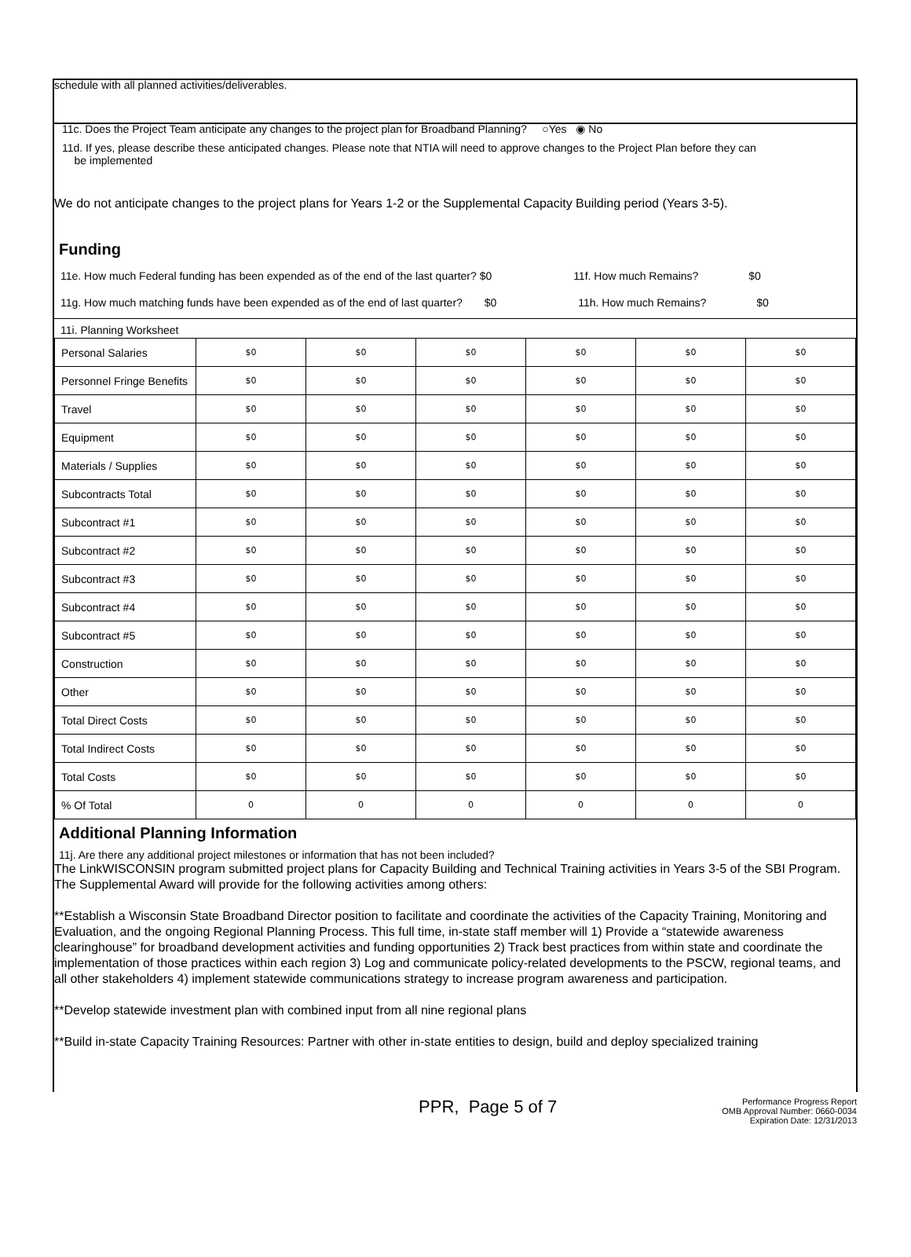schedule with all planned activities/deliverables.
11c. Does the Project Team anticipate any changes to the project plan for Broadband Planning? ○Yes ◉ No
11d. If yes, please describe these anticipated changes. Please note that NTIA will need to approve changes to the Project Plan before they can
be implemented
We do not anticipate changes to the project plans for Years 1-2 or the Supplemental Capacity Building period (Years 3-5).
Funding
11e. How much Federal funding has been expended as of the end of the last quarter? $0 11f. How much Remains? $0
11g. How much matching funds have been expended as of the end of last quarter? $0 11h. How much Remains? $0
11i. Planning Worksheet
| Personal Salaries | $0 | $0 | $0 | $0 | $0 | $0 |
| Personnel Fringe Benefits | $0 | $0 | $0 | $0 | $0 | $0 |
| Travel | $0 | $0 | $0 | $0 | $0 | $0 |
| Equipment | $0 | $0 | $0 | $0 | $0 | $0 |
| Materials / Supplies | $0 | $0 | $0 | $0 | $0 | $0 |
| Subcontracts Total | $0 | $0 | $0 | $0 | $0 | $0 |
| Subcontract #1 | $0 | $0 | $0 | $0 | $0 | $0 |
| Subcontract #2 | $0 | $0 | $0 | $0 | $0 | $0 |
| Subcontract #3 | $0 | $0 | $0 | $0 | $0 | $0 |
| Subcontract #4 | $0 | $0 | $0 | $0 | $0 | $0 |
| Subcontract #5 | $0 | $0 | $0 | $0 | $0 | $0 |
| Construction | $0 | $0 | $0 | $0 | $0 | $0 |
| Other | $0 | $0 | $0 | $0 | $0 | $0 |
| Total Direct Costs | $0 | $0 | $0 | $0 | $0 | $0 |
| Total Indirect Costs | $0 | $0 | $0 | $0 | $0 | $0 |
| Total Costs | $0 | $0 | $0 | $0 | $0 | $0 |
| % Of Total | 0 | 0 | 0 | 0 | 0 | 0 |
Additional Planning Information
11j. Are there any additional project milestones or information that has not been included?
The LinkWISCONSIN program submitted project plans for Capacity Building and Technical Training activities in Years 3-5 of the SBI Program. The Supplemental Award will provide for the following activities among others:
**Establish a Wisconsin State Broadband Director position to facilitate and coordinate the activities of the Capacity Training, Monitoring and Evaluation, and the ongoing Regional Planning Process. This full time, in-state staff member will 1) Provide a “statewide awareness clearinghouse” for broadband development activities and funding opportunities 2) Track best practices from within state and coordinate the implementation of those practices within each region 3) Log and communicate policy-related developments to the PSCW, regional teams, and all other stakeholders 4) implement statewide communications strategy to increase program awareness and participation.
**Develop statewide investment plan with combined input from all nine regional plans
**Build in-state Capacity Training Resources: Partner with other in-state entities to design, build and deploy specialized training
PPR, Page 5 of 7
Performance Progress Report
OMB Approval Number: 0660-0034
Expiration Date: 12/31/2013